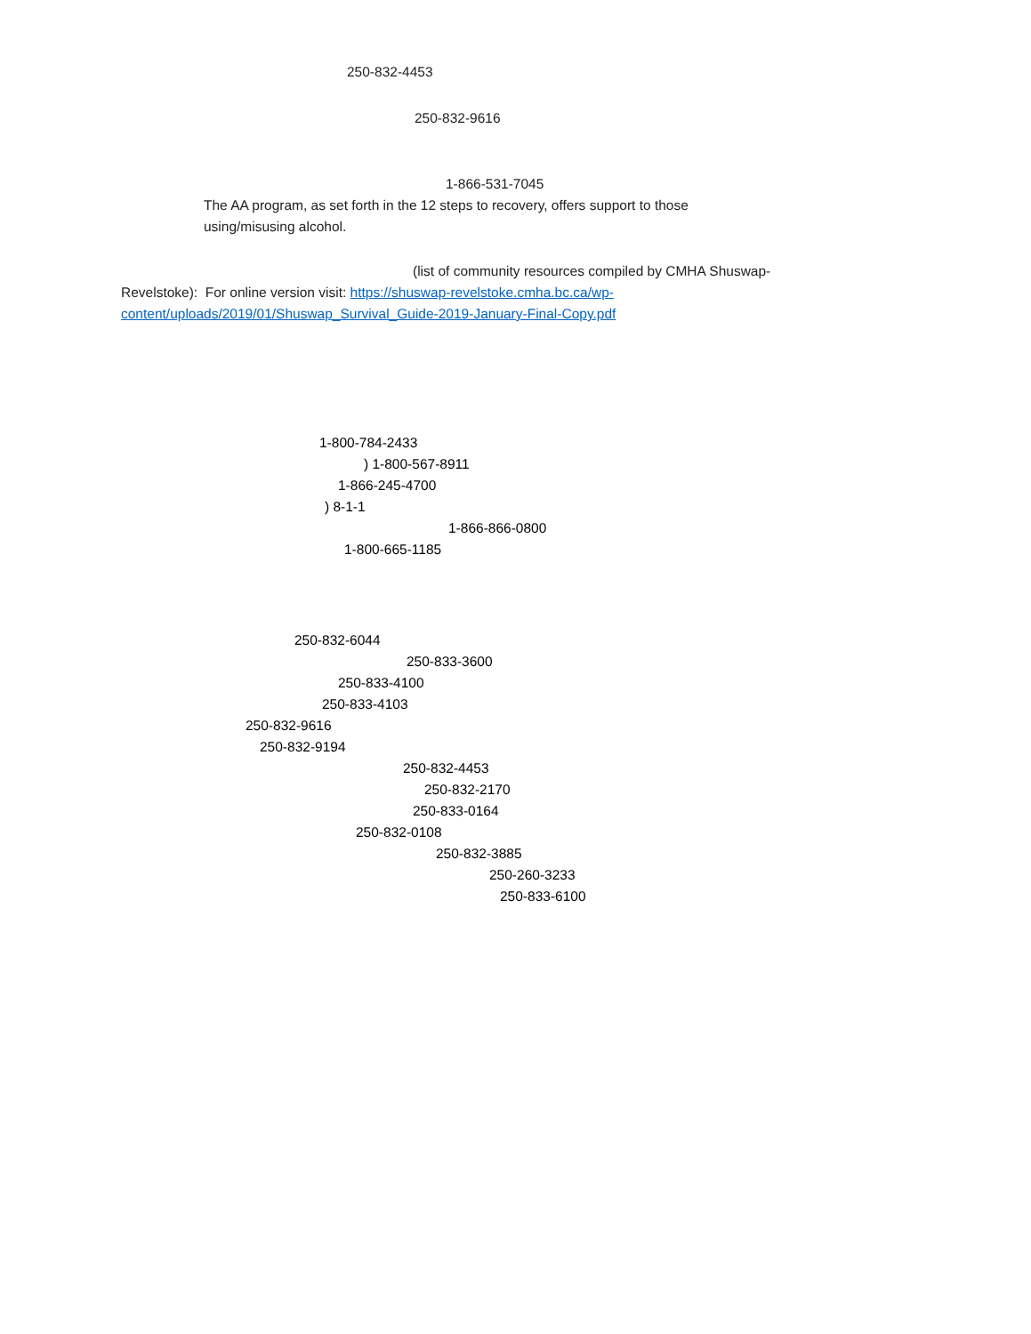250-832-4453
250-832-9616
1-866-531-7045
The AA program, as set forth in the 12 steps to recovery, offers support to those
using/misusing alcohol.
(list of community resources compiled by CMHA Shuswap-
Revelstoke): For online version visit: https://shuswap-revelstoke.cmha.bc.ca/wp-
content/uploads/2019/01/Shuswap_Survival_Guide-2019-January-Final-Copy.pdf
1-800-784-2433
) 1-800-567-8911
1-866-245-4700
) 8-1-1
1-866-866-0800
1-800-665-1185
250-832-6044
250-833-3600
250-833-4100
250-833-4103
250-832-9616
250-832-9194
250-832-4453
250-832-2170
250-833-0164
250-832-0108
250-832-3885
250-260-3233
250-833-6100